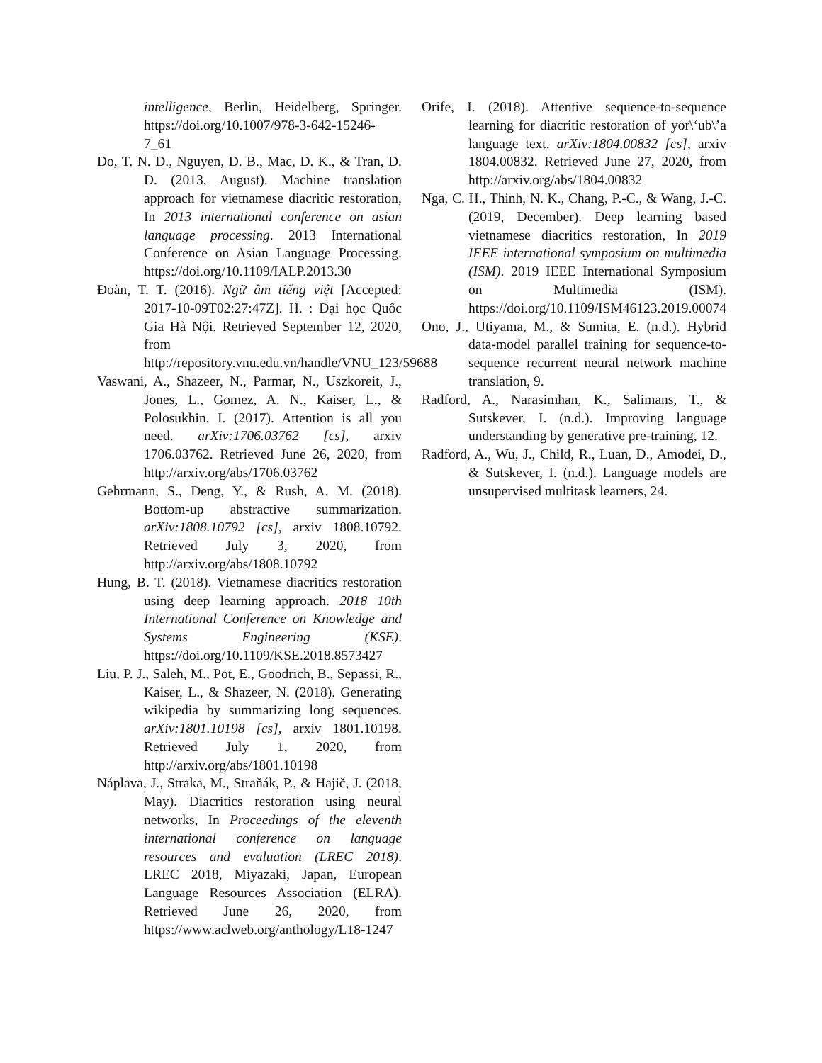intelligence, Berlin, Heidelberg, Springer. https://doi.org/10.1007/978-3-642-15246-7_61
Do, T. N. D., Nguyen, D. B., Mac, D. K., & Tran, D. D. (2013, August). Machine translation approach for vietnamese diacritic restoration, In 2013 international conference on asian language processing. 2013 International Conference on Asian Language Processing. https://doi.org/10.1109/IALP.2013.30
Đoàn, T. T. (2016). Ngữ âm tiếng việt [Accepted: 2017-10-09T02:27:47Z]. H. : Đại học Quốc Gia Hà Nội. Retrieved September 12, 2020, from http://repository.vnu.edu.vn/handle/VNU_123/59688
Vaswani, A., Shazeer, N., Parmar, N., Uszkoreit, J., Jones, L., Gomez, A. N., Kaiser, L., & Polosukhin, I. (2017). Attention is all you need. arXiv:1706.03762 [cs], arxiv 1706.03762. Retrieved June 26, 2020, from http://arxiv.org/abs/1706.03762
Gehrmann, S., Deng, Y., & Rush, A. M. (2018). Bottom-up abstractive summarization. arXiv:1808.10792 [cs], arxiv 1808.10792. Retrieved July 3, 2020, from http://arxiv.org/abs/1808.10792
Hung, B. T. (2018). Vietnamese diacritics restoration using deep learning approach. 2018 10th International Conference on Knowledge and Systems Engineering (KSE). https://doi.org/10.1109/KSE.2018.8573427
Liu, P. J., Saleh, M., Pot, E., Goodrich, B., Sepassi, R., Kaiser, L., & Shazeer, N. (2018). Generating wikipedia by summarizing long sequences. arXiv:1801.10198 [cs], arxiv 1801.10198. Retrieved July 1, 2020, from http://arxiv.org/abs/1801.10198
Náplava, J., Straka, M., Straňák, P., & Hajič, J. (2018, May). Diacritics restoration using neural networks, In Proceedings of the eleventh international conference on language resources and evaluation (LREC 2018). LREC 2018, Miyazaki, Japan, European Language Resources Association (ELRA). Retrieved June 26, 2020, from https://www.aclweb.org/anthology/L18-1247
Orife, I. (2018). Attentive sequence-to-sequence learning for diacritic restoration of yor\‘ub\’a language text. arXiv:1804.00832 [cs], arxiv 1804.00832. Retrieved June 27, 2020, from http://arxiv.org/abs/1804.00832
Nga, C. H., Thinh, N. K., Chang, P.-C., & Wang, J.-C. (2019, December). Deep learning based vietnamese diacritics restoration, In 2019 IEEE international symposium on multimedia (ISM). 2019 IEEE International Symposium on Multimedia (ISM). https://doi.org/10.1109/ISM46123.2019.00074
Ono, J., Utiyama, M., & Sumita, E. (n.d.). Hybrid data-model parallel training for sequence-to-sequence recurrent neural network machine translation, 9.
Radford, A., Narasimhan, K., Salimans, T., & Sutskever, I. (n.d.). Improving language understanding by generative pre-training, 12.
Radford, A., Wu, J., Child, R., Luan, D., Amodei, D., & Sutskever, I. (n.d.). Language models are unsupervised multitask learners, 24.